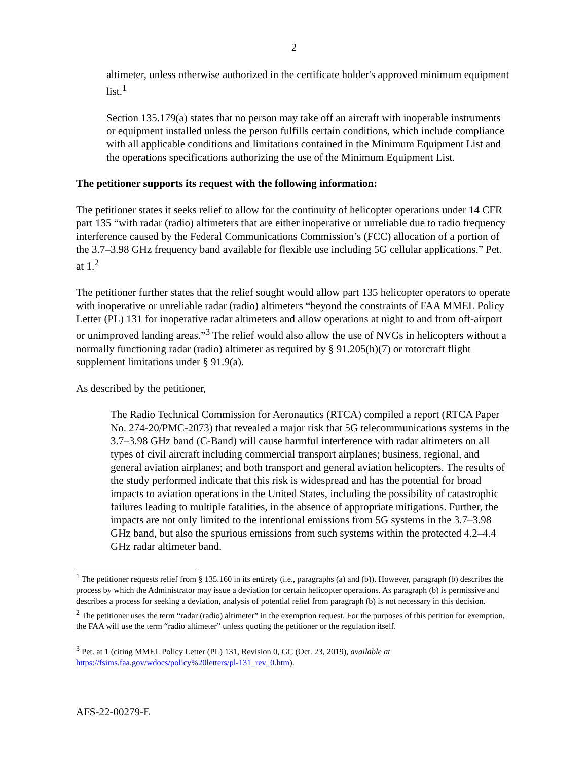2
altimeter, unless otherwise authorized in the certificate holder's approved minimum equipment list.<sup>1</sup>
Section 135.179(a) states that no person may take off an aircraft with inoperable instruments or equipment installed unless the person fulfills certain conditions, which include compliance with all applicable conditions and limitations contained in the Minimum Equipment List and the operations specifications authorizing the use of the Minimum Equipment List.
The petitioner supports its request with the following information:
The petitioner states it seeks relief to allow for the continuity of helicopter operations under 14 CFR part 135 “with radar (radio) altimeters that are either inoperative or unreliable due to radio frequency interference caused by the Federal Communications Commission’s (FCC) allocation of a portion of the 3.7–3.98 GHz frequency band available for flexible use including 5G cellular applications.” Pet. at 1.<sup>2</sup>
The petitioner further states that the relief sought would allow part 135 helicopter operators to operate with inoperative or unreliable radar (radio) altimeters “beyond the constraints of FAA MMEL Policy Letter (PL) 131 for inoperative radar altimeters and allow operations at night to and from off-airport or unimproved landing areas.”<sup>3</sup> The relief would also allow the use of NVGs in helicopters without a normally functioning radar (radio) altimeter as required by § 91.205(h)(7) or rotorcraft flight supplement limitations under § 91.9(a).
As described by the petitioner,
The Radio Technical Commission for Aeronautics (RTCA) compiled a report (RTCA Paper No. 274-20/PMC-2073) that revealed a major risk that 5G telecommunications systems in the 3.7–3.98 GHz band (C-Band) will cause harmful interference with radar altimeters on all types of civil aircraft including commercial transport airplanes; business, regional, and general aviation airplanes; and both transport and general aviation helicopters. The results of the study performed indicate that this risk is widespread and has the potential for broad impacts to aviation operations in the United States, including the possibility of catastrophic failures leading to multiple fatalities, in the absence of appropriate mitigations. Further, the impacts are not only limited to the intentional emissions from 5G systems in the 3.7–3.98 GHz band, but also the spurious emissions from such systems within the protected 4.2–4.4 GHz radar altimeter band.
<sup>1</sup> The petitioner requests relief from § 135.160 in its entirety (i.e., paragraphs (a) and (b)). However, paragraph (b) describes the process by which the Administrator may issue a deviation for certain helicopter operations. As paragraph (b) is permissive and describes a process for seeking a deviation, analysis of potential relief from paragraph (b) is not necessary in this decision.
<sup>2</sup> The petitioner uses the term “radar (radio) altimeter” in the exemption request. For the purposes of this petition for exemption, the FAA will use the term “radio altimeter” unless quoting the petitioner or the regulation itself.
<sup>3</sup> Pet. at 1 (citing MMEL Policy Letter (PL) 131, Revision 0, GC (Oct. 23, 2019), available at https://fsims.faa.gov/wdocs/policy%20letters/pl-131_rev_0.htm).
AFS-22-00279-E